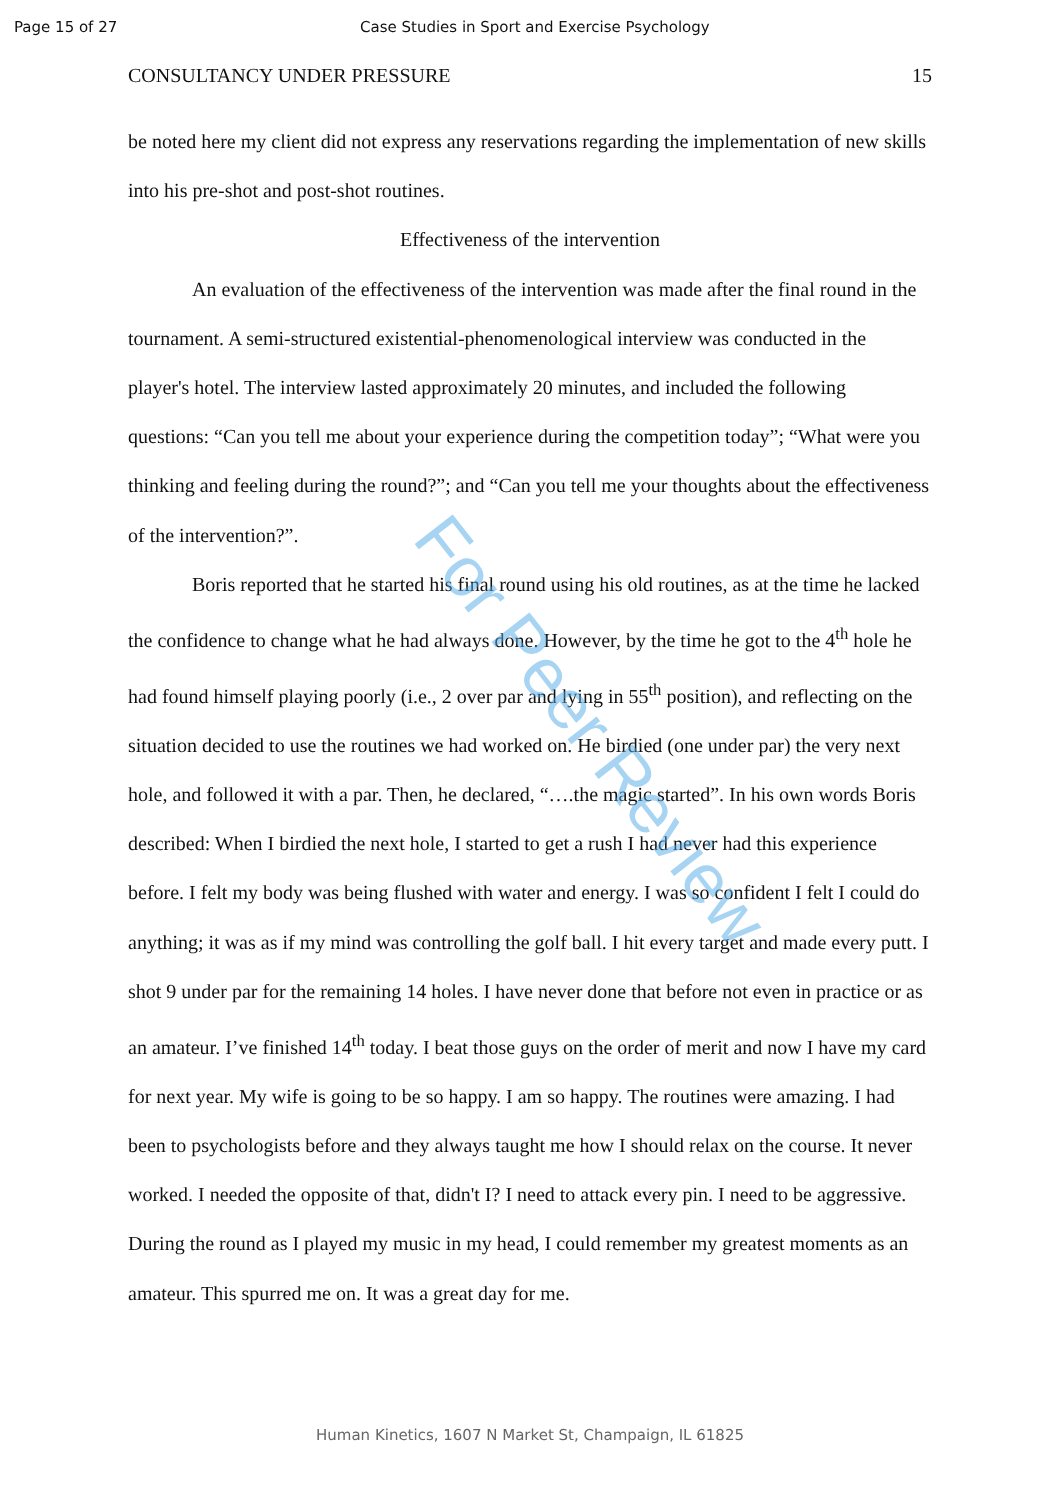Page 15 of 27 Case Studies in Sport and Exercise Psychology
CONSULTANCY UNDER PRESSURE 15
be noted here my client did not express any reservations regarding the implementation of new skills into his pre-shot and post-shot routines.
Effectiveness of the intervention
An evaluation of the effectiveness of the intervention was made after the final round in the tournament. A semi-structured existential-phenomenological interview was conducted in the player's hotel. The interview lasted approximately 20 minutes, and included the following questions: “Can you tell me about your experience during the competition today”; “What were you thinking and feeling during the round?”; and “Can you tell me your thoughts about the effectiveness of the intervention?”.
Boris reported that he started his final round using his old routines, as at the time he lacked the confidence to change what he had always done. However, by the time he got to the 4<sup>th</sup> hole he had found himself playing poorly (i.e., 2 over par and lying in 55<sup>th</sup> position), and reflecting on the situation decided to use the routines we had worked on. He birdied (one under par) the very next hole, and followed it with a par. Then, he declared, “….the magic started”. In his own words Boris described: When I birdied the next hole, I started to get a rush I had never had this experience before. I felt my body was being flushed with water and energy. I was so confident I felt I could do anything; it was as if my mind was controlling the golf ball. I hit every target and made every putt. I shot 9 under par for the remaining 14 holes. I have never done that before not even in practice or as an amateur. I’ve finished 14<sup>th</sup> today. I beat those guys on the order of merit and now I have my card for next year. My wife is going to be so happy. I am so happy. The routines were amazing. I had been to psychologists before and they always taught me how I should relax on the course. It never worked. I needed the opposite of that, didn't I? I need to attack every pin. I need to be aggressive. During the round as I played my music in my head, I could remember my greatest moments as an amateur. This spurred me on. It was a great day for me.
For Peer Review
Human Kinetics, 1607 N Market St, Champaign, IL 61825